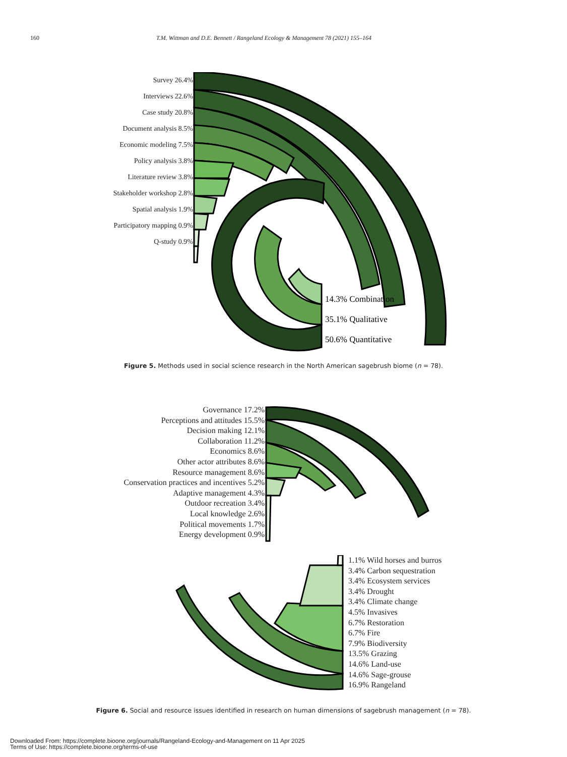160 T.M. Wittman and D.E. Bennett / Rangeland Ecology & Management 78 (2021) 155–164
Survey 26.4%
Interviews 22.6%
Case study 20.8%
Document analysis 8.5%
Economic modeling 7.5%
Policy analysis 3.8%
Literature review 3.8%
Stakeholder workshop 2.8%
Spatial analysis 1.9%
Participatory mapping 0.9%
Q-study 0.9%
14.3% Combination
35.1% Qualitative
50.6% Quantitative
Figure 5. Methods used in social science research in the North American sagebrush biome (n = 78).
Governance 17.2%
Perceptions and attitudes 15.5%
Decision making 12.1%
Collaboration 11.2%
Economics 8.6%
Other actor attributes 8.6%
Resource management 8.6%
Conservation practices and incentives 5.2%
Adaptive management 4.3%
Outdoor recreation 3.4%
Local knowledge 2.6%
Political movements 1.7%
Energy development 0.9%
1.1% Wild horses and burros
3.4% Carbon sequestration
3.4% Ecosystem services
3.4% Drought
3.4% Climate change
4.5% Invasives
6.7% Restoration
6.7% Fire
7.9% Biodiversity
13.5% Grazing
14.6% Land-use
14.6% Sage-grouse
16.9% Rangeland
Figure 6. Social and resource issues identified in research on human dimensions of sagebrush management (n = 78).
Downloaded From: https://complete.bioone.org/journals/Rangeland-Ecology-and-Management on 11 Apr 2025
Terms of Use: https://complete.bioone.org/terms-of-use